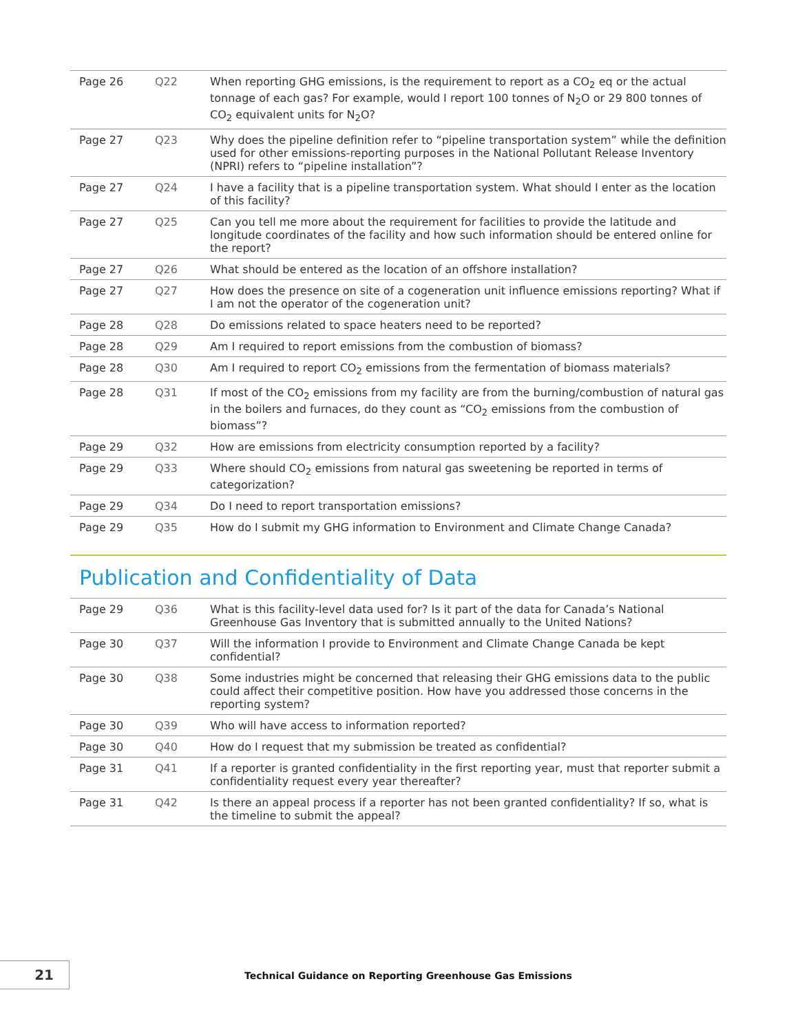| Page 26 | Q22 | When reporting GHG emissions, is the requirement to report as a CO<sub>2</sub> eq or the actual tonnage of each gas? For example, would I report 100 tonnes of N<sub>2</sub>O or 29 800 tonnes of CO<sub>2</sub> equivalent units for N<sub>2</sub>O? |
| Page 27 | Q23 | Why does the pipeline definition refer to “pipeline transportation system” while the definition used for other emissions-reporting purposes in the National Pollutant Release Inventory (NPRI) refers to “pipeline installation”? |
| Page 27 | Q24 | I have a facility that is a pipeline transportation system. What should I enter as the location of this facility? |
| Page 27 | Q25 | Can you tell me more about the requirement for facilities to provide the latitude and longitude coordinates of the facility and how such information should be entered online for the report? |
| Page 27 | Q26 | What should be entered as the location of an offshore installation? |
| Page 27 | Q27 | How does the presence on site of a cogeneration unit influence emissions reporting? What if I am not the operator of the cogeneration unit? |
| Page 28 | Q28 | Do emissions related to space heaters need to be reported? |
| Page 28 | Q29 | Am I required to report emissions from the combustion of biomass? |
| Page 28 | Q30 | Am I required to report CO<sub>2</sub> emissions from the fermentation of biomass materials? |
| Page 28 | Q31 | If most of the CO<sub>2</sub> emissions from my facility are from the burning/combustion of natural gas in the boilers and furnaces, do they count as “CO<sub>2</sub> emissions from the combustion of biomass”? |
| Page 29 | Q32 | How are emissions from electricity consumption reported by a facility? |
| Page 29 | Q33 | Where should CO<sub>2</sub> emissions from natural gas sweetening be reported in terms of categorization? |
| Page 29 | Q34 | Do I need to report transportation emissions? |
| Page 29 | Q35 | How do I submit my GHG information to Environment and Climate Change Canada? |
Publication and Confidentiality of Data
| Page 29 | Q36 | What is this facility-level data used for? Is it part of the data for Canada’s National Greenhouse Gas Inventory that is submitted annually to the United Nations? |
| Page 30 | Q37 | Will the information I provide to Environment and Climate Change Canada be kept confidential? |
| Page 30 | Q38 | Some industries might be concerned that releasing their GHG emissions data to the public could affect their competitive position. How have you addressed those concerns in the reporting system? |
| Page 30 | Q39 | Who will have access to information reported? |
| Page 30 | Q40 | How do I request that my submission be treated as confidential? |
| Page 31 | Q41 | If a reporter is granted confidentiality in the first reporting year, must that reporter submit a confidentiality request every year thereafter? |
| Page 31 | Q42 | Is there an appeal process if a reporter has not been granted confidentiality? If so, what is the timeline to submit the appeal? |
21
Technical Guidance on Reporting Greenhouse Gas Emissions